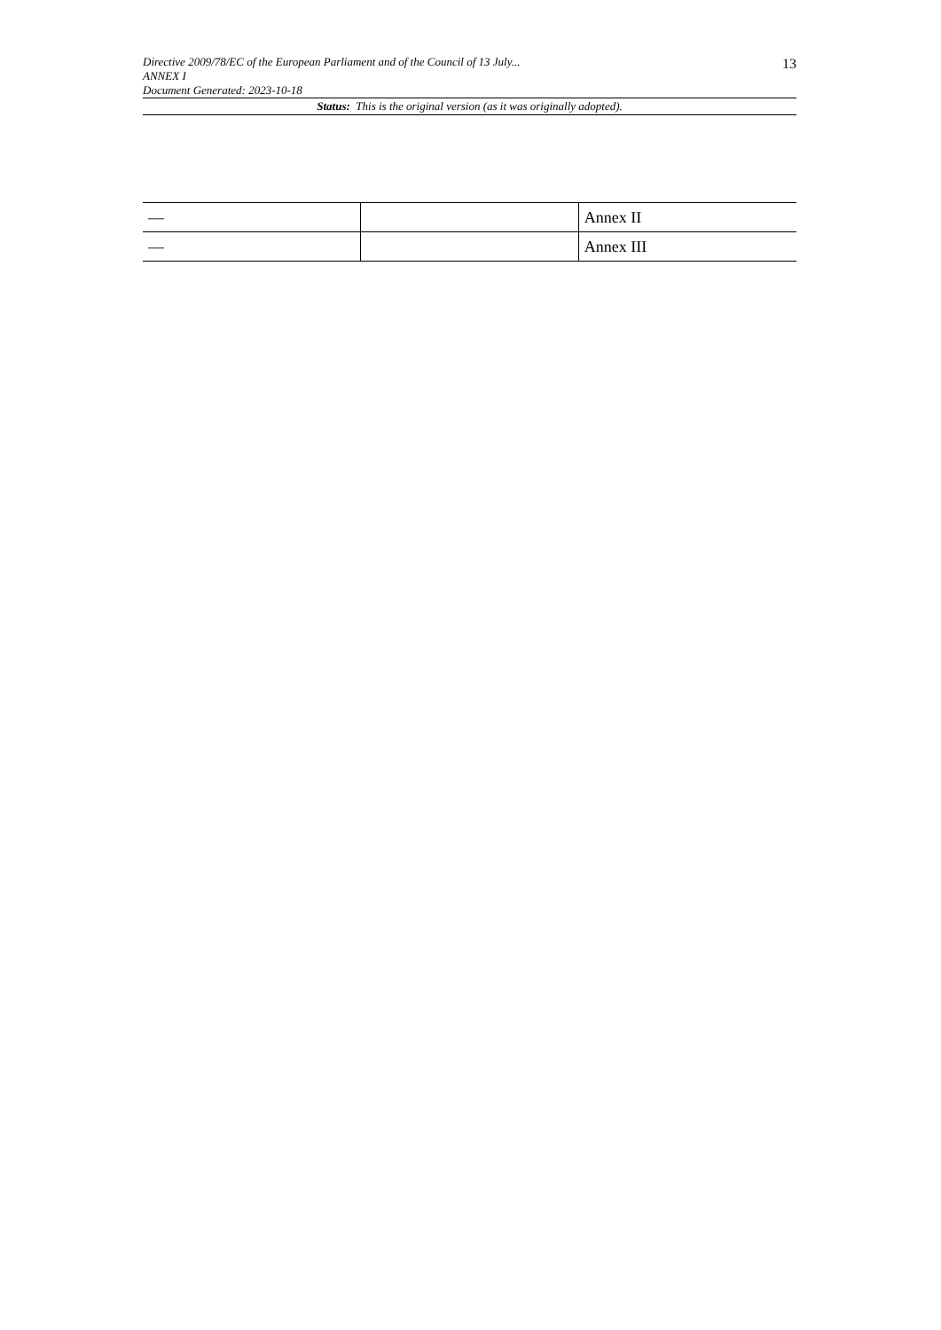Directive 2009/78/EC of the European Parliament and of the Council of 13 July...
ANNEX I
Document Generated: 2023-10-18
13
Status: This is the original version (as it was originally adopted).
| — | | Annex II |
| — | | Annex III |